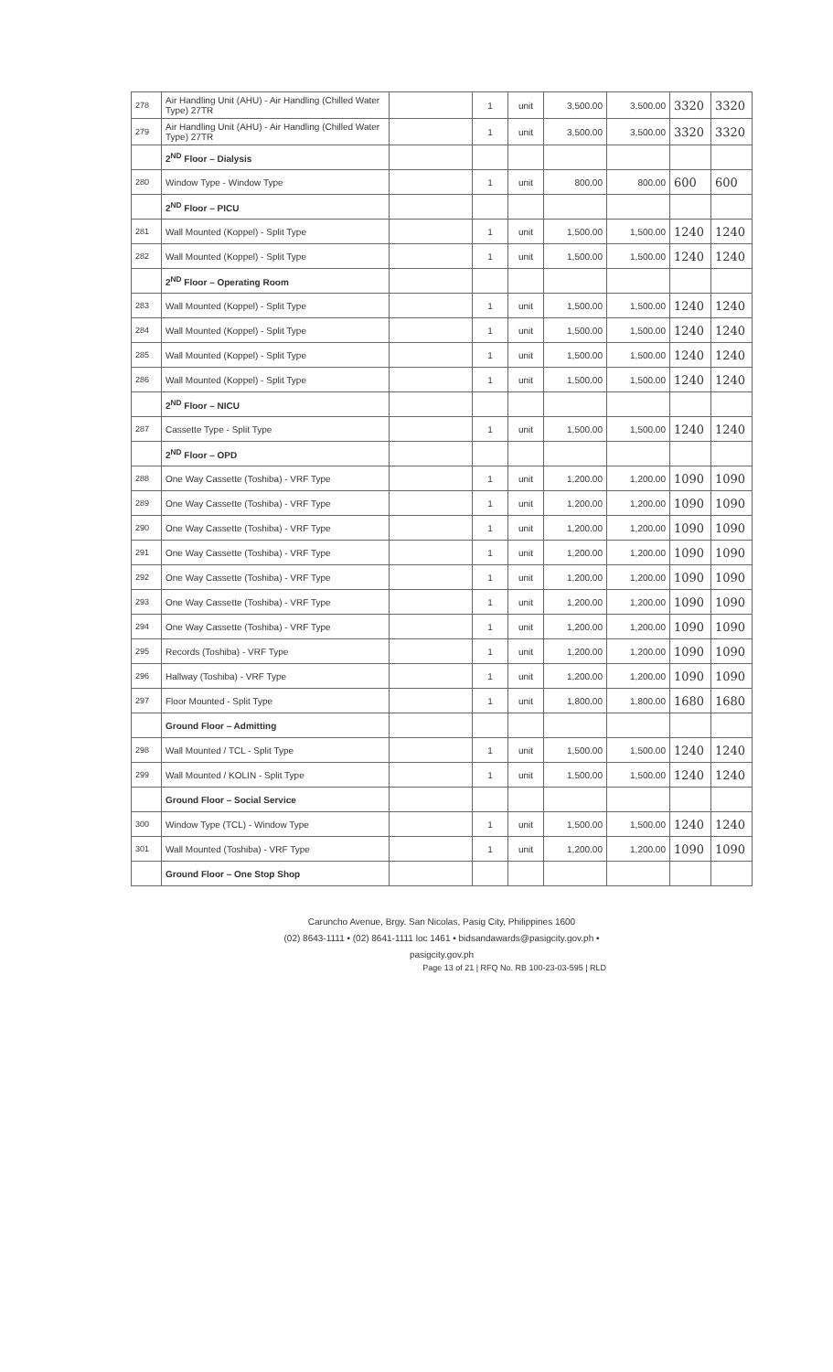| 278 | Air Handling Unit (AHU) - Air Handling (Chilled Water Type) 27TR | | 1 | unit | 3,500.00 | 3,500.00 | 3320 | 3320 |
| 279 | Air Handling Unit (AHU) - Air Handling (Chilled Water Type) 27TR | | 1 | unit | 3,500.00 | 3,500.00 | 3320 | 3320 |
| | 2<sup>ND</sup> Floor – Dialysis | | | | | | | |
| 280 | Window Type - Window Type | | 1 | unit | 800.00 | 800.00 | 600 | 600 |
| | 2<sup>ND</sup> Floor – PICU | | | | | | | |
| 281 | Wall Mounted (Koppel) - Split Type | | 1 | unit | 1,500.00 | 1,500.00 | 1240 | 1240 |
| 282 | Wall Mounted (Koppel) - Split Type | | 1 | unit | 1,500.00 | 1,500.00 | 1240 | 1240 |
| | 2<sup>ND</sup> Floor – Operating Room | | | | | | | |
| 283 | Wall Mounted (Koppel) - Split Type | | 1 | unit | 1,500.00 | 1,500.00 | 1240 | 1240 |
| 284 | Wall Mounted (Koppel) - Split Type | | 1 | unit | 1,500.00 | 1,500.00 | 1240 | 1240 |
| 285 | Wall Mounted (Koppel) - Split Type | | 1 | unit | 1,500.00 | 1,500.00 | 1240 | 1240 |
| 286 | Wall Mounted (Koppel) - Split Type | | 1 | unit | 1,500.00 | 1,500.00 | 1240 | 1240 |
| | 2<sup>ND</sup> Floor – NICU | | | | | | | |
| 287 | Cassette Type - Split Type | | 1 | unit | 1,500.00 | 1,500.00 | 1240 | 1240 |
| | 2<sup>ND</sup> Floor – OPD | | | | | | | |
| 288 | One Way Cassette (Toshiba) - VRF Type | | 1 | unit | 1,200.00 | 1,200.00 | 1090 | 1090 |
| 289 | One Way Cassette (Toshiba) - VRF Type | | 1 | unit | 1,200.00 | 1,200.00 | 1090 | 1090 |
| 290 | One Way Cassette (Toshiba) - VRF Type | | 1 | unit | 1,200.00 | 1,200.00 | 1090 | 1090 |
| 291 | One Way Cassette (Toshiba) - VRF Type | | 1 | unit | 1,200.00 | 1,200.00 | 1090 | 1090 |
| 292 | One Way Cassette (Toshiba) - VRF Type | | 1 | unit | 1,200.00 | 1,200.00 | 1090 | 1090 |
| 293 | One Way Cassette (Toshiba) - VRF Type | | 1 | unit | 1,200.00 | 1,200.00 | 1090 | 1090 |
| 294 | One Way Cassette (Toshiba) - VRF Type | | 1 | unit | 1,200.00 | 1,200.00 | 1090 | 1090 |
| 295 | Records (Toshiba) - VRF Type | | 1 | unit | 1,200.00 | 1,200.00 | 1090 | 1090 |
| 296 | Hallway (Toshiba) - VRF Type | | 1 | unit | 1,200.00 | 1,200.00 | 1090 | 1090 |
| 297 | Floor Mounted - Split Type | | 1 | unit | 1,800.00 | 1,800.00 | 1680 | 1680 |
| | Ground Floor – Admitting | | | | | | | |
| 298 | Wall Mounted / TCL - Split Type | | 1 | unit | 1,500.00 | 1,500.00 | 1240 | 1240 |
| 299 | Wall Mounted / KOLIN - Split Type | | 1 | unit | 1,500.00 | 1,500.00 | 1240 | 1240 |
| | Ground Floor – Social Service | | | | | | | |
| 300 | Window Type (TCL) - Window Type | | 1 | unit | 1,500.00 | 1,500.00 | 1240 | 1240 |
| 301 | Wall Mounted (Toshiba) - VRF Type | | 1 | unit | 1,200.00 | 1,200.00 | 1090 | 1090 |
| | Ground Floor – One Stop Shop | | | | | | | |
Caruncho Avenue, Brgy. San Nicolas, Pasig City, Philippines 1600
(02) 8643-1111 • (02) 8641-1111 loc 1461 • bidsandawards@pasigcity.gov.ph •
pasigcity.gov.ph
Page 13 of 21 | RFQ No. RB 100-23-03-595 | RLD